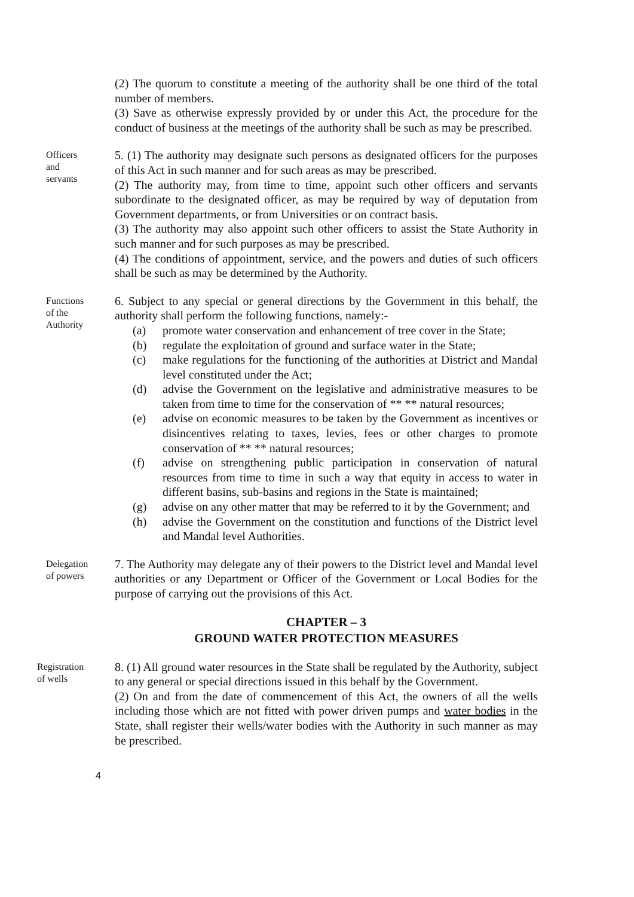(2) The quorum to constitute a meeting of the authority shall be one third of the total number of members.
(3) Save as otherwise expressly provided by or under this Act, the procedure for the conduct of business at the meetings of the authority shall be such as may be prescribed.
Officers
and
servants
5. (1) The authority may designate such persons as designated officers for the purposes of this Act in such manner and for such areas as may be prescribed.
(2) The authority may, from time to time, appoint such other officers and servants subordinate to the designated officer, as may be required by way of deputation from Government departments, or from Universities or on contract basis.
(3) The authority may also appoint such other officers to assist the State Authority in such manner and for such purposes as may be prescribed.
(4) The conditions of appointment, service, and the powers and duties of such officers shall be such as may be determined by the Authority.
Functions
of the
Authority
6. Subject to any special or general directions by the Government in this behalf, the authority shall perform the following functions, namely:-
(a) promote water conservation and enhancement of tree cover in the State;
(b) regulate the exploitation of ground and surface water in the State;
(c) make regulations for the functioning of the authorities at District and Mandal level constituted under the Act;
(d) advise the Government on the legislative and administrative measures to be taken from time to time for the conservation of ** ** natural resources;
(e) advise on economic measures to be taken by the Government as incentives or disincentives relating to taxes, levies, fees or other charges to promote conservation of ** ** natural resources;
(f) advise on strengthening public participation in conservation of natural resources from time to time in such a way that equity in access to water in different basins, sub-basins and regions in the State is maintained;
(g) advise on any other matter that may be referred to it by the Government; and
(h) advise the Government on the constitution and functions of the District level and Mandal level Authorities.
Delegation
of powers
7. The Authority may delegate any of their powers to the District level and Mandal level authorities or any Department or Officer of the Government or Local Bodies for the purpose of carrying out the provisions of this Act.
CHAPTER – 3
GROUND WATER PROTECTION MEASURES
Registration
of wells
8. (1) All ground water resources in the State shall be regulated by the Authority, subject to any general or special directions issued in this behalf by the Government.
(2) On and from the date of commencement of this Act, the owners of all the wells including those which are not fitted with power driven pumps and water bodies in the State, shall register their wells/water bodies with the Authority in such manner as may be prescribed.
4